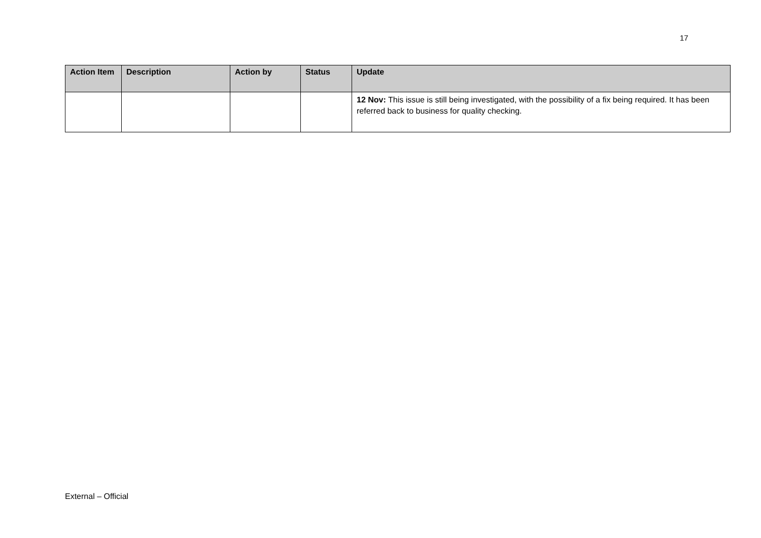17
| Action Item | Description | Action by | Status | Update |
| --- | --- | --- | --- | --- |
| | | | | 12 Nov: This issue is still being investigated, with the possibility of a fix being required. It has been referred back to business for quality checking. |
External – Official